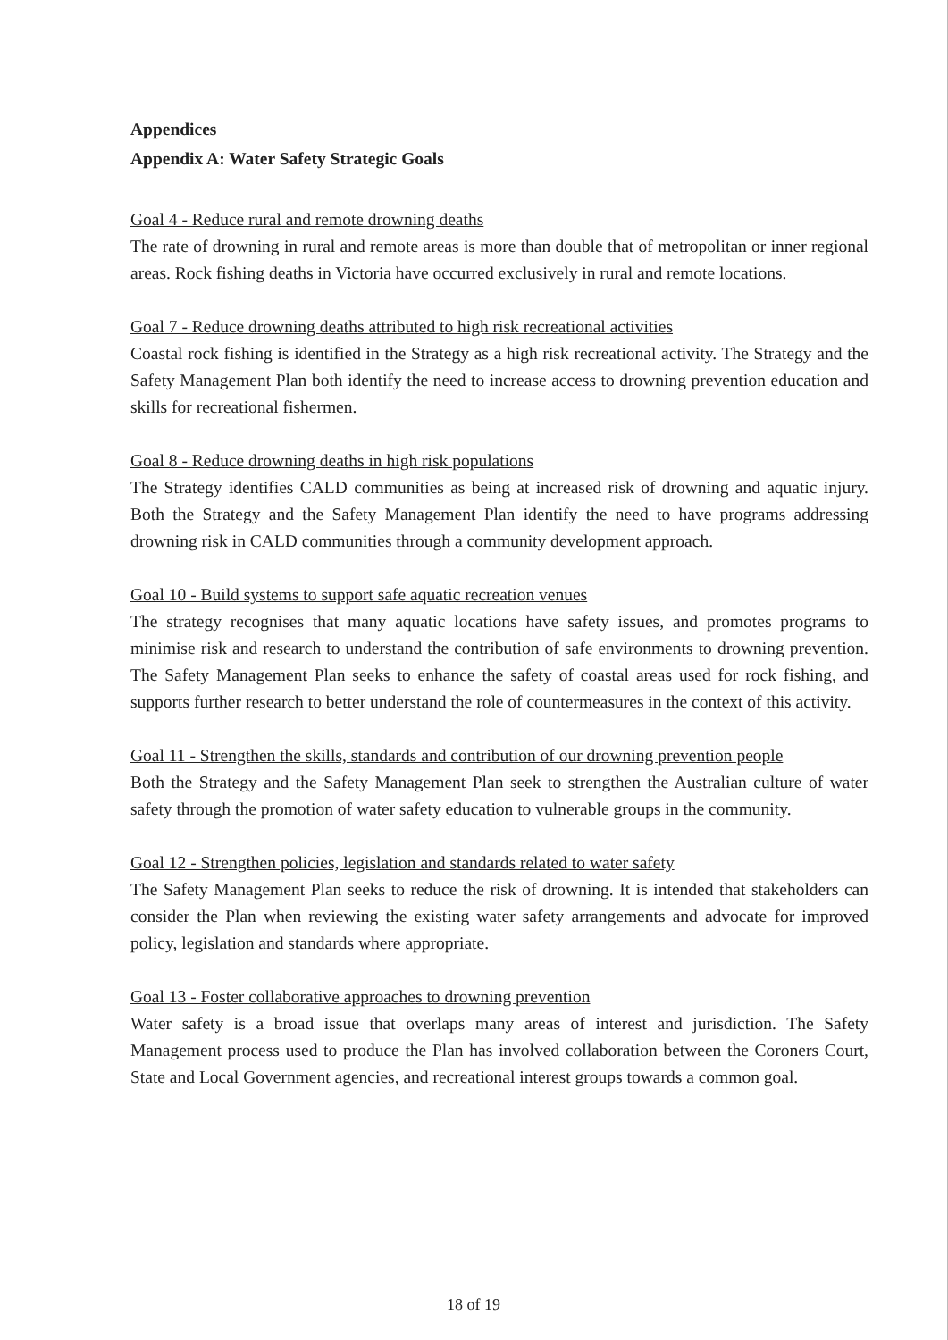Appendices
Appendix A: Water Safety Strategic Goals
Goal 4 - Reduce rural and remote drowning deaths
The rate of drowning in rural and remote areas is more than double that of metropolitan or inner regional areas. Rock fishing deaths in Victoria have occurred exclusively in rural and remote locations.
Goal 7 - Reduce drowning deaths attributed to high risk recreational activities
Coastal rock fishing is identified in the Strategy as a high risk recreational activity. The Strategy and the Safety Management Plan both identify the need to increase access to drowning prevention education and skills for recreational fishermen.
Goal 8 - Reduce drowning deaths in high risk populations
The Strategy identifies CALD communities as being at increased risk of drowning and aquatic injury. Both the Strategy and the Safety Management Plan identify the need to have programs addressing drowning risk in CALD communities through a community development approach.
Goal 10 - Build systems to support safe aquatic recreation venues
The strategy recognises that many aquatic locations have safety issues, and promotes programs to minimise risk and research to understand the contribution of safe environments to drowning prevention. The Safety Management Plan seeks to enhance the safety of coastal areas used for rock fishing, and supports further research to better understand the role of countermeasures in the context of this activity.
Goal 11 - Strengthen the skills, standards and contribution of our drowning prevention people
Both the Strategy and the Safety Management Plan seek to strengthen the Australian culture of water safety through the promotion of water safety education to vulnerable groups in the community.
Goal 12 - Strengthen policies, legislation and standards related to water safety
The Safety Management Plan seeks to reduce the risk of drowning. It is intended that stakeholders can consider the Plan when reviewing the existing water safety arrangements and advocate for improved policy, legislation and standards where appropriate.
Goal 13 - Foster collaborative approaches to drowning prevention
Water safety is a broad issue that overlaps many areas of interest and jurisdiction. The Safety Management process used to produce the Plan has involved collaboration between the Coroners Court, State and Local Government agencies, and recreational interest groups towards a common goal.
18 of 19